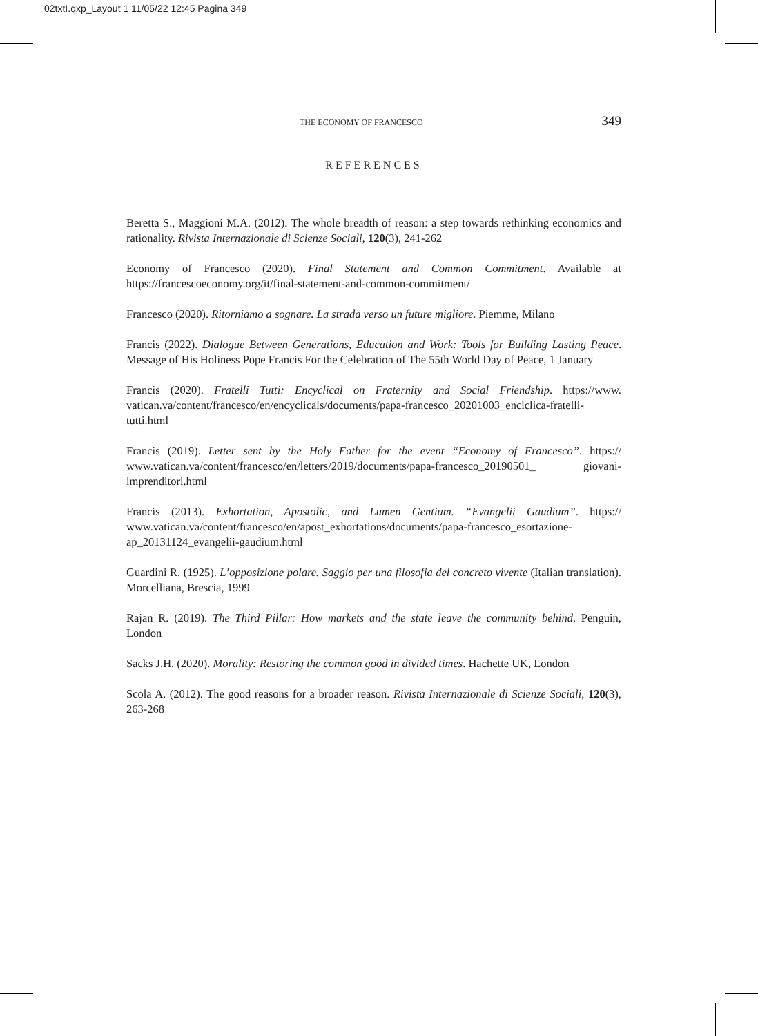02txtI.qxp_Layout 1 11/05/22 12:45 Pagina 349
THE ECONOMY OF FRANCESCO 349
REFERENCES
Beretta S., Maggioni M.A. (2012). The whole breadth of reason: a step towards rethinking economics and rationality. Rivista Internazionale di Scienze Sociali, 120(3), 241-262
Economy of Francesco (2020). Final Statement and Common Commitment. Available at https://francescoeconomy.org/it/final-statement-and-common-commitment/
Francesco (2020). Ritorniamo a sognare. La strada verso un future migliore. Piemme, Milano
Francis (2022). Dialogue Between Generations, Education and Work: Tools for Building Lasting Peace. Message of His Holiness Pope Francis For the Celebration of The 55th World Day of Peace, 1 January
Francis (2020). Fratelli Tutti: Encyclical on Fraternity and Social Friendship. https://www. vatican.va/content/francesco/en/encyclicals/documents/papa-francesco_20201003_enciclica-fratelli-tutti.html
Francis (2019). Letter sent by the Holy Father for the event “Economy of Francesco”. https:// www.vatican.va/content/francesco/en/letters/2019/documents/papa-francesco_20190501_ giovani-imprenditori.html
Francis (2013). Exhortation, Apostolic, and Lumen Gentium. “Evangelii Gaudium”. https:// www.vatican.va/content/francesco/en/apost_exhortations/documents/papa-francesco_esortazione-ap_20131124_evangelii-gaudium.html
Guardini R. (1925). L’opposizione polare. Saggio per una filosofia del concreto vivente (Italian translation). Morcelliana, Brescia, 1999
Rajan R. (2019). The Third Pillar: How markets and the state leave the community behind. Penguin, London
Sacks J.H. (2020). Morality: Restoring the common good in divided times. Hachette UK, London
Scola A. (2012). The good reasons for a broader reason. Rivista Internazionale di Scienze Sociali, 120(3), 263-268